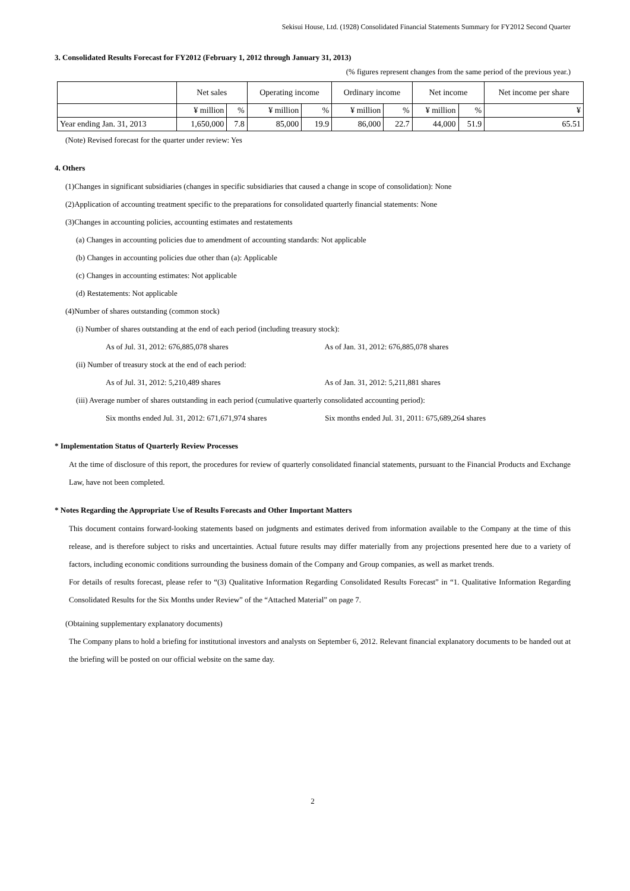Sekisui House, Ltd. (1928) Consolidated Financial Statements Summary for FY2012 Second Quarter
3. Consolidated Results Forecast for FY2012 (February 1, 2012 through January 31, 2013)
(% figures represent changes from the same period of the previous year.)
| | Net sales | | Operating income | | Ordinary income | | Net income | | Net income per share |
| --- | --- | --- | --- | --- | --- | --- | --- | --- | --- |
| | ¥ million | % | ¥ million | % | ¥ million | % | ¥ million | % | ¥ |
| Year ending Jan. 31, 2013 | 1,650,000 | 7.8 | 85,000 | 19.9 | 86,000 | 22.7 | 44,000 | 51.9 | 65.51 |
(Note) Revised forecast for the quarter under review: Yes
4. Others
(1)Changes in significant subsidiaries (changes in specific subsidiaries that caused a change in scope of consolidation): None
(2)Application of accounting treatment specific to the preparations for consolidated quarterly financial statements: None
(3)Changes in accounting policies, accounting estimates and restatements
(a) Changes in accounting policies due to amendment of accounting standards: Not applicable
(b) Changes in accounting policies due other than (a): Applicable
(c) Changes in accounting estimates: Not applicable
(d) Restatements: Not applicable
(4)Number of shares outstanding (common stock)
(i) Number of shares outstanding at the end of each period (including treasury stock):
As of Jul. 31, 2012: 676,885,078 shares As of Jan. 31, 2012: 676,885,078 shares
(ii) Number of treasury stock at the end of each period:
As of Jul. 31, 2012: 5,210,489 shares As of Jan. 31, 2012: 5,211,881 shares
(iii) Average number of shares outstanding in each period (cumulative quarterly consolidated accounting period):
Six months ended Jul. 31, 2012: 671,671,974 shares Six months ended Jul. 31, 2011: 675,689,264 shares
* Implementation Status of Quarterly Review Processes
At the time of disclosure of this report, the procedures for review of quarterly consolidated financial statements, pursuant to the Financial Products and Exchange Law, have not been completed.
* Notes Regarding the Appropriate Use of Results Forecasts and Other Important Matters
This document contains forward-looking statements based on judgments and estimates derived from information available to the Company at the time of this release, and is therefore subject to risks and uncertainties. Actual future results may differ materially from any projections presented here due to a variety of factors, including economic conditions surrounding the business domain of the Company and Group companies, as well as market trends.
For details of results forecast, please refer to “(3) Qualitative Information Regarding Consolidated Results Forecast” in “1. Qualitative Information Regarding Consolidated Results for the Six Months under Review” of the “Attached Material” on page 7.
(Obtaining supplementary explanatory documents)
The Company plans to hold a briefing for institutional investors and analysts on September 6, 2012. Relevant financial explanatory documents to be handed out at the briefing will be posted on our official website on the same day.
2